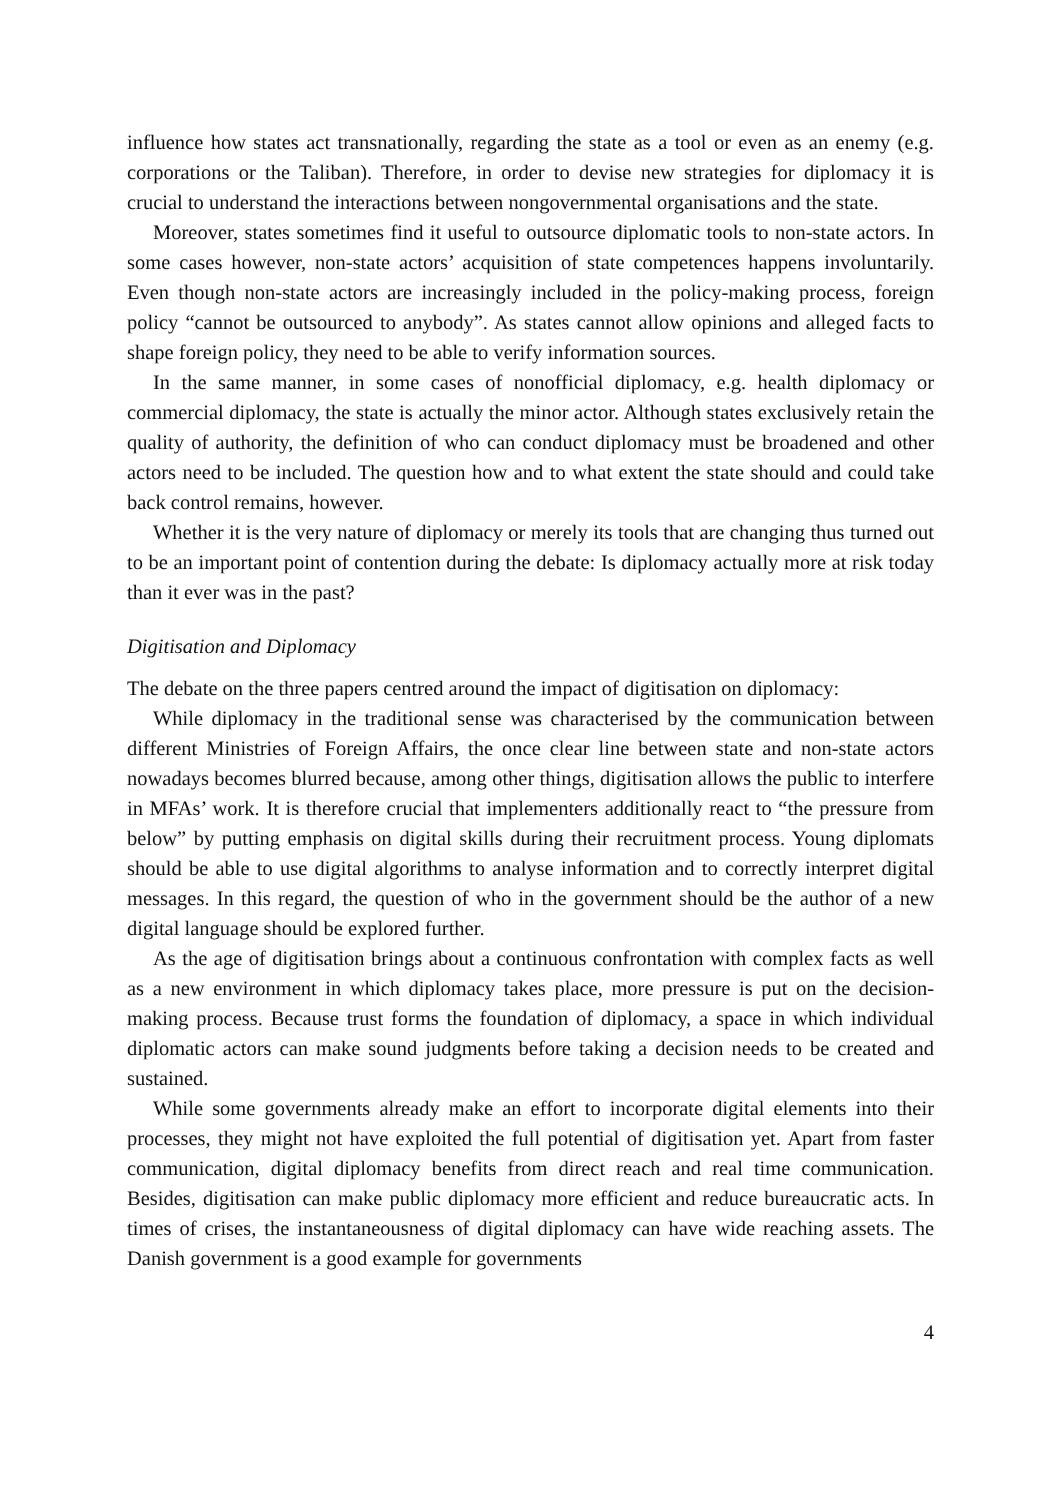influence how states act transnationally, regarding the state as a tool or even as an enemy (e.g. corporations or the Taliban). Therefore, in order to devise new strategies for diplomacy it is crucial to understand the interactions between nongovernmental organisations and the state.
Moreover, states sometimes find it useful to outsource diplomatic tools to non-state actors. In some cases however, non-state actors’ acquisition of state competences happens involuntarily. Even though non-state actors are increasingly included in the policy-making process, foreign policy “cannot be outsourced to anybody”. As states cannot allow opinions and alleged facts to shape foreign policy, they need to be able to verify information sources.
In the same manner, in some cases of nonofficial diplomacy, e.g. health diplomacy or commercial diplomacy, the state is actually the minor actor. Although states exclusively retain the quality of authority, the definition of who can conduct diplomacy must be broadened and other actors need to be included. The question how and to what extent the state should and could take back control remains, however.
Whether it is the very nature of diplomacy or merely its tools that are changing thus turned out to be an important point of contention during the debate: Is diplomacy actually more at risk today than it ever was in the past?
Digitisation and Diplomacy
The debate on the three papers centred around the impact of digitisation on diplomacy:
While diplomacy in the traditional sense was characterised by the communication between different Ministries of Foreign Affairs, the once clear line between state and non-state actors nowadays becomes blurred because, among other things, digitisation allows the public to interfere in MFAs’ work. It is therefore crucial that implementers additionally react to “the pressure from below” by putting emphasis on digital skills during their recruitment process. Young diplomats should be able to use digital algorithms to analyse information and to correctly interpret digital messages. In this regard, the question of who in the government should be the author of a new digital language should be explored further.
As the age of digitisation brings about a continuous confrontation with complex facts as well as a new environment in which diplomacy takes place, more pressure is put on the decision-making process. Because trust forms the foundation of diplomacy, a space in which individual diplomatic actors can make sound judgments before taking a decision needs to be created and sustained.
While some governments already make an effort to incorporate digital elements into their processes, they might not have exploited the full potential of digitisation yet. Apart from faster communication, digital diplomacy benefits from direct reach and real time communication. Besides, digitisation can make public diplomacy more efficient and reduce bureaucratic acts. In times of crises, the instantaneousness of digital diplomacy can have wide reaching assets. The Danish government is a good example for governments
4